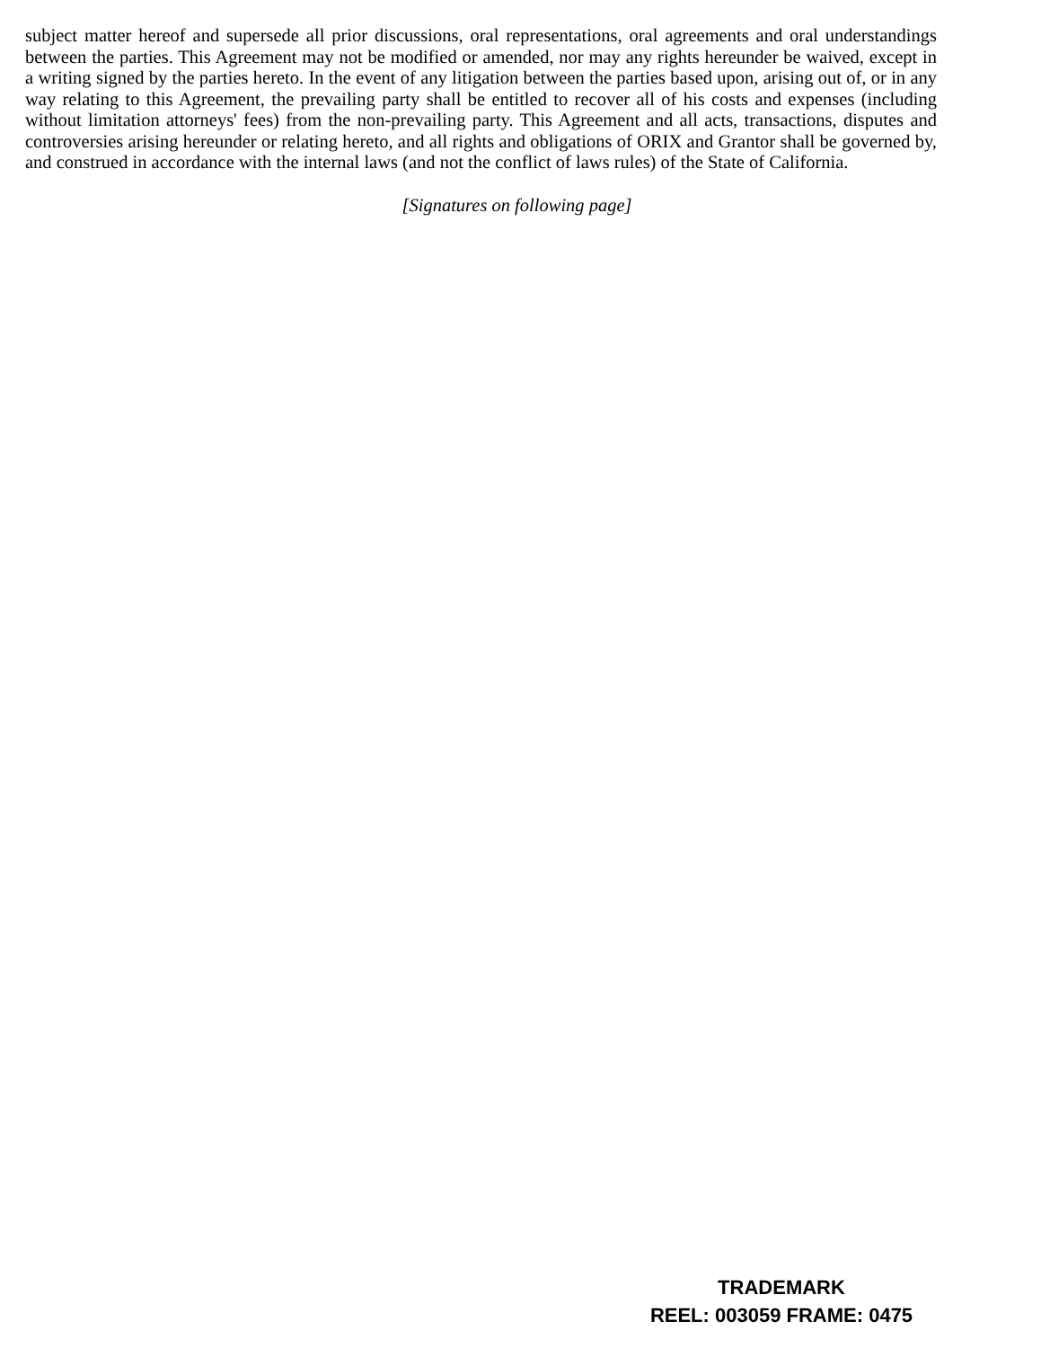subject matter hereof and supersede all prior discussions, oral representations, oral agreements and oral understandings between the parties. This Agreement may not be modified or amended, nor may any rights hereunder be waived, except in a writing signed by the parties hereto. In the event of any litigation between the parties based upon, arising out of, or in any way relating to this Agreement, the prevailing party shall be entitled to recover all of his costs and expenses (including without limitation attorneys' fees) from the non-prevailing party. This Agreement and all acts, transactions, disputes and controversies arising hereunder or relating hereto, and all rights and obligations of ORIX and Grantor shall be governed by, and construed in accordance with the internal laws (and not the conflict of laws rules) of the State of California.
[Signatures on following page]
TRADEMARK
REEL: 003059 FRAME: 0475